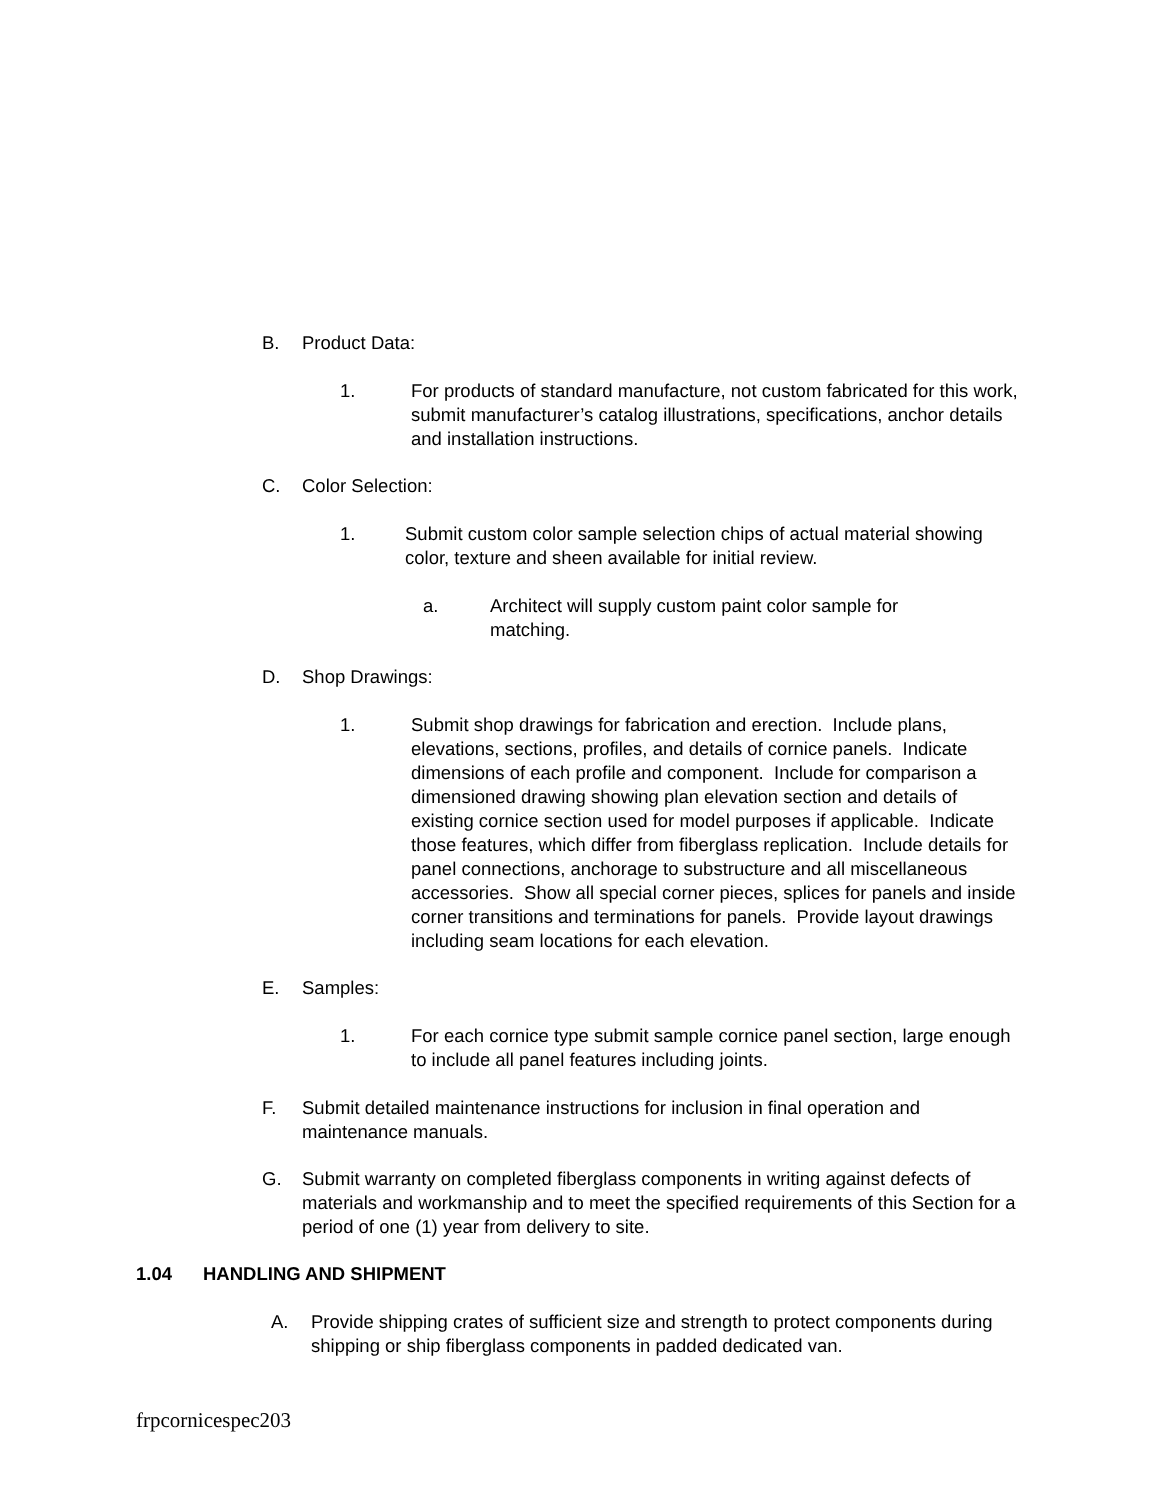B. Product Data:
1. For products of standard manufacture, not custom fabricated for this work, submit manufacturer’s catalog illustrations, specifications, anchor details and installation instructions.
C. Color Selection:
1. Submit custom color sample selection chips of actual material showing color, texture and sheen available for initial review.
a. Architect will supply custom paint color sample for matching.
D. Shop Drawings:
1. Submit shop drawings for fabrication and erection. Include plans, elevations, sections, profiles, and details of cornice panels. Indicate dimensions of each profile and component. Include for comparison a dimensioned drawing showing plan elevation section and details of existing cornice section used for model purposes if applicable. Indicate those features, which differ from fiberglass replication. Include details for panel connections, anchorage to substructure and all miscellaneous accessories. Show all special corner pieces, splices for panels and inside corner transitions and terminations for panels. Provide layout drawings including seam locations for each elevation.
E. Samples:
1. For each cornice type submit sample cornice panel section, large enough to include all panel features including joints.
F. Submit detailed maintenance instructions for inclusion in final operation and maintenance manuals.
G. Submit warranty on completed fiberglass components in writing against defects of materials and workmanship and to meet the specified requirements of this Section for a period of one (1) year from delivery to site.
1.04 HANDLING AND SHIPMENT
A. Provide shipping crates of sufficient size and strength to protect components during shipping or ship fiberglass components in padded dedicated van.
frpcornicespec203